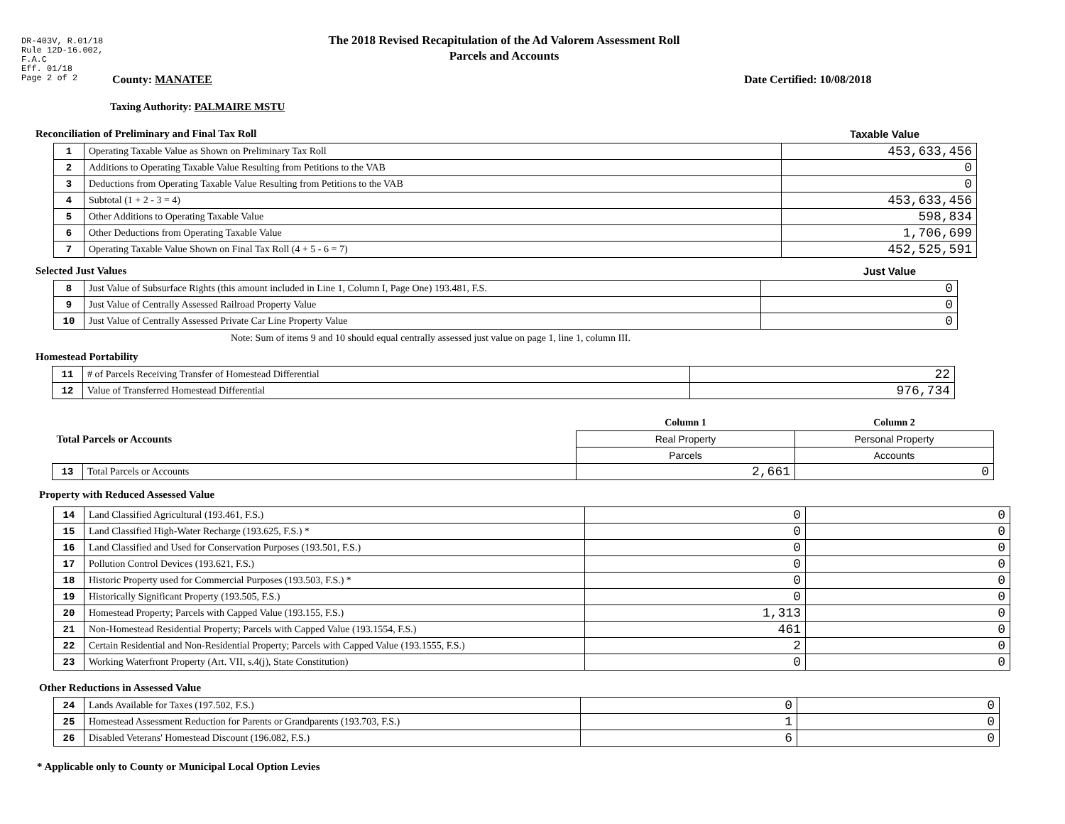DR-403V, R.01/18
Rule 12D-16.002,
F.A.C
Eff. 01/18
Page 2 of 2
The 2018 Revised Recapitulation of the Ad Valorem Assessment Roll
Parcels and Accounts
County: MANATEE Date Certified: 10/08/2018
Taxing Authority: PALMAIRE MSTU
Reconciliation of Preliminary and Final Tax Roll Taxable Value
| 1 | Operating Taxable Value as Shown on Preliminary Tax Roll | 453,633,456 |
| 2 | Additions to Operating Taxable Value Resulting from Petitions to the VAB | 0 |
| 3 | Deductions from Operating Taxable Value Resulting from Petitions to the VAB | 0 |
| 4 | Subtotal (1 + 2 - 3 = 4) | 453,633,456 |
| 5 | Other Additions to Operating Taxable Value | 598,834 |
| 6 | Other Deductions from Operating Taxable Value | 1,706,699 |
| 7 | Operating Taxable Value Shown on Final Tax Roll (4 + 5 - 6 = 7) | 452,525,591 |
Selected Just Values Just Value
| 8 | Just Value of Subsurface Rights (this amount included in Line 1, Column I, Page One) 193.481, F.S. | 0 |
| 9 | Just Value of Centrally Assessed Railroad Property Value | 0 |
| 10 | Just Value of Centrally Assessed Private Car Line Property Value | 0 |
Note: Sum of items 9 and 10 should equal centrally assessed just value on page 1, line 1, column III.
Homestead Portability
| 11 | # of Parcels Receiving Transfer of Homestead Differential | 22 |
| 12 | Value of Transferred Homestead Differential | 976,734 |
| Total Parcels or Accounts | | Column 1 | Column 2 |
| | | Real Property | Personal Property |
| | | Parcels | Accounts |
| 13 | Total Parcels or Accounts | 2,661 | 0 |
Property with Reduced Assessed Value
| 14 | Land Classified Agricultural (193.461, F.S.) | 0 | 0 |
| 15 | Land Classified High-Water Recharge (193.625, F.S.) * | 0 | 0 |
| 16 | Land Classified and Used for Conservation Purposes (193.501, F.S.) | 0 | 0 |
| 17 | Pollution Control Devices (193.621, F.S.) | 0 | 0 |
| 18 | Historic Property used for Commercial Purposes (193.503, F.S.) * | 0 | 0 |
| 19 | Historically Significant Property (193.505, F.S.) | 0 | 0 |
| 20 | Homestead Property; Parcels with Capped Value (193.155, F.S.) | 1,313 | 0 |
| 21 | Non-Homestead Residential Property; Parcels with Capped Value (193.1554, F.S.) | 461 | 0 |
| 22 | Certain Residential and Non-Residential Property; Parcels with Capped Value (193.1555, F.S.) | 2 | 0 |
| 23 | Working Waterfront Property (Art. VII, s.4(j), State Constitution) | 0 | 0 |
Other Reductions in Assessed Value
| 24 | Lands Available for Taxes (197.502, F.S.) | 0 | 0 |
| 25 | Homestead Assessment Reduction for Parents or Grandparents (193.703, F.S.) | 1 | 0 |
| 26 | Disabled Veterans' Homestead Discount (196.082, F.S.) | 6 | 0 |
* Applicable only to County or Municipal Local Option Levies